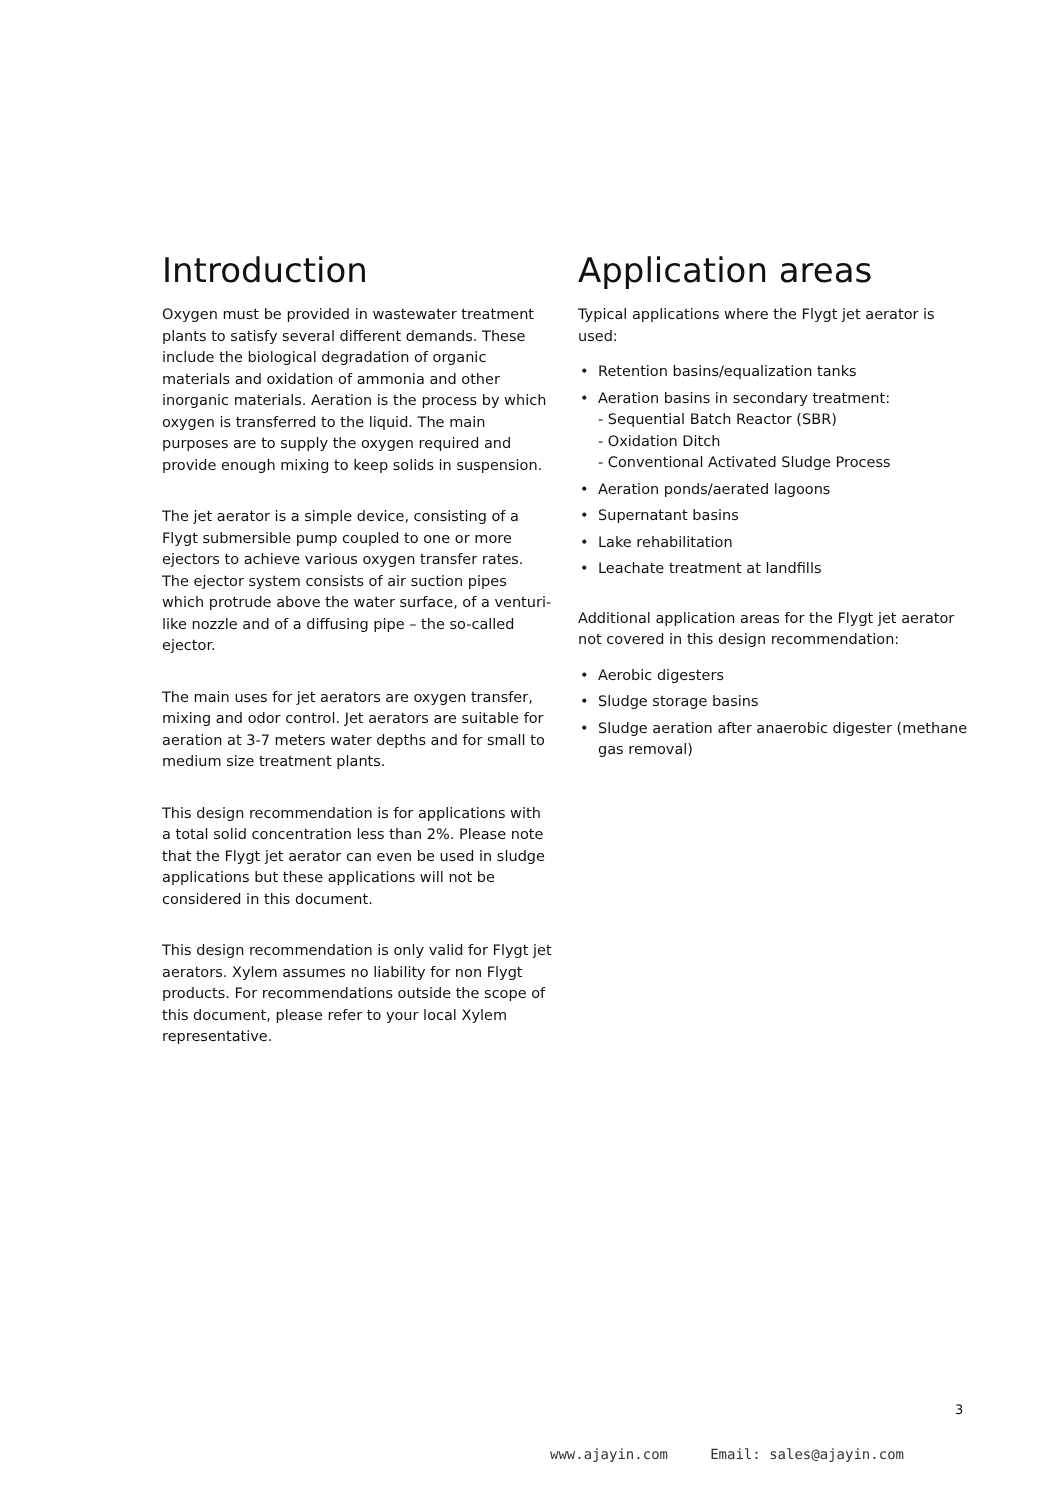Introduction
Oxygen must be provided in wastewater treatment plants to satisfy several different demands. These include the biological degradation of organic materials and oxidation of ammonia and other inorganic materials. Aeration is the process by which oxygen is transferred to the liquid. The main purposes are to supply the oxygen required and provide enough mixing to keep solids in suspension.
The jet aerator is a simple device, consisting of a Flygt submersible pump coupled to one or more ejectors to achieve various oxygen transfer rates. The ejector system consists of air suction pipes which protrude above the water surface, of a venturi-like nozzle and of a diffusing pipe – the so-called ejector.
The main uses for jet aerators are oxygen transfer, mixing and odor control. Jet aerators are suitable for aeration at 3-7 meters water depths and for small to medium size treatment plants.
This design recommendation is for applications with a total solid concentration less than 2%. Please note that the Flygt jet aerator can even be used in sludge applications but these applications will not be considered in this document.
This design recommendation is only valid for Flygt jet aerators. Xylem assumes no liability for non Flygt products. For recommendations outside the scope of this document, please refer to your local Xylem representative.
Application areas
Typical applications where the Flygt jet aerator is used:
• Retention basins/equalization tanks
• Aeration basins in secondary treatment:
- Sequential Batch Reactor (SBR)
- Oxidation Ditch
- Conventional Activated Sludge Process
• Aeration ponds/aerated lagoons
• Supernatant basins
• Lake rehabilitation
• Leachate treatment at landfills
Additional application areas for the Flygt jet aerator not covered in this design recommendation:
• Aerobic digesters
• Sludge storage basins
• Sludge aeration after anaerobic digester (methane gas removal)
3
www.ajayin.com Email: sales@ajayin.com